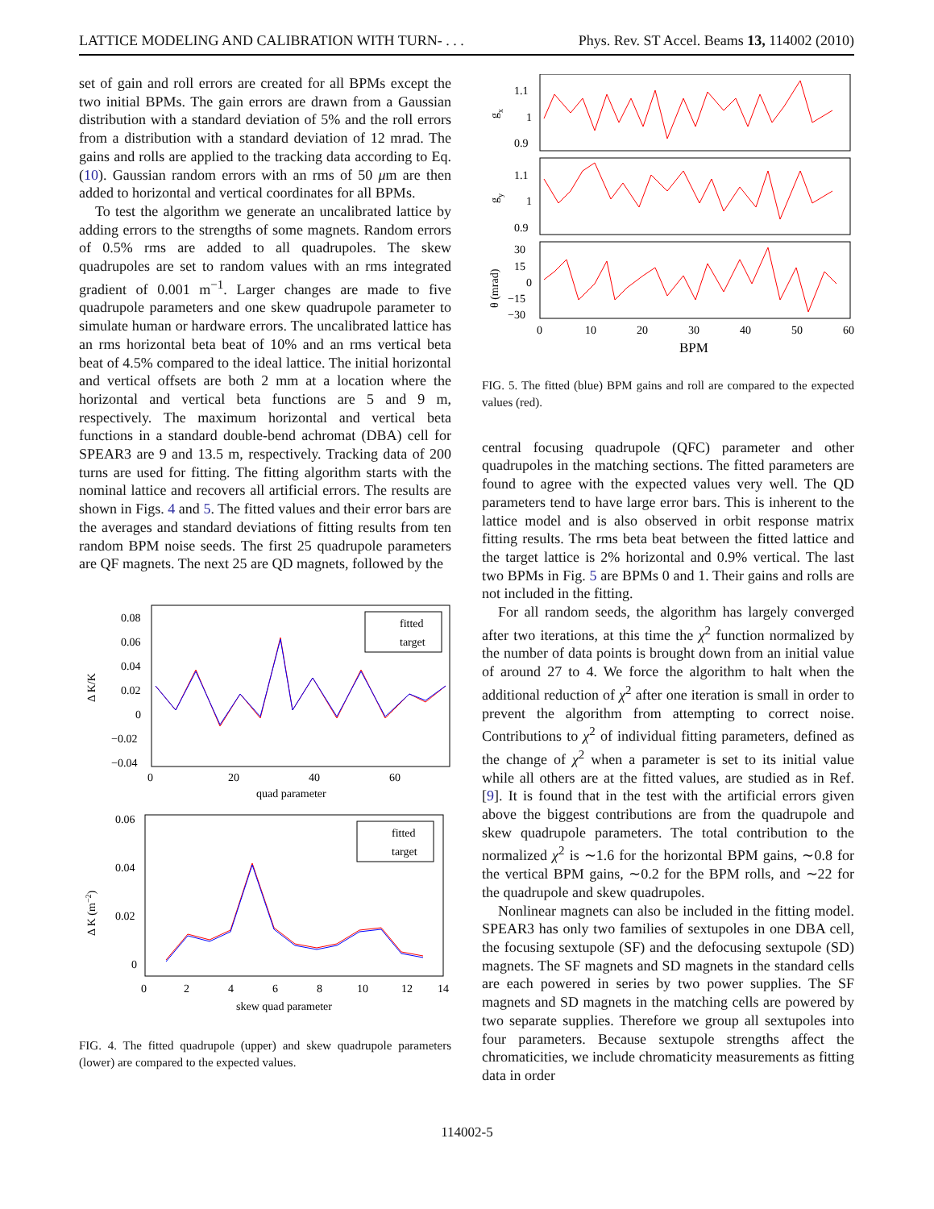LATTICE MODELING AND CALIBRATION WITH TURN- . . . Phys. Rev. ST Accel. Beams 13, 114002 (2010)
set of gain and roll errors are created for all BPMs except the two initial BPMs. The gain errors are drawn from a Gaussian distribution with a standard deviation of 5% and the roll errors from a distribution with a standard deviation of 12 mrad. The gains and rolls are applied to the tracking data according to Eq. (10). Gaussian random errors with an rms of 50 μm are then added to horizontal and vertical coordinates for all BPMs.
To test the algorithm we generate an uncalibrated lattice by adding errors to the strengths of some magnets. Random errors of 0.5% rms are added to all quadrupoles. The skew quadrupoles are set to random values with an rms integrated gradient of 0.001 m<sup>−1</sup>. Larger changes are made to five quadrupole parameters and one skew quadrupole parameter to simulate human or hardware errors. The uncalibrated lattice has an rms horizontal beta beat of 10% and an rms vertical beta beat of 4.5% compared to the ideal lattice. The initial horizontal and vertical offsets are both 2 mm at a location where the horizontal and vertical beta functions are 5 and 9 m, respectively. The maximum horizontal and vertical beta functions in a standard double-bend achromat (DBA) cell for SPEAR3 are 9 and 13.5 m, respectively. Tracking data of 200 turns are used for fitting. The fitting algorithm starts with the nominal lattice and recovers all artificial errors. The results are shown in Figs. 4 and 5. The fitted values and their error bars are the averages and standard deviations of fitting results from ten random BPM noise seeds. The first 25 quadrupole parameters are QF magnets. The next 25 are QD magnets, followed by the
fitted
target
0.08
0.06
0.04
0.02
0
−0.02
−0.04
0
20
40
60
quad parameter
Δ K/K
fitted
target
0.06
0.04
0.02
0
0
2
4
6
8
10
12
14
skew quad parameter
Δ K (m−2)
FIG. 4. The fitted quadrupole (upper) and skew quadrupole parameters (lower) are compared to the expected values.
1.1
1
0.9
gx
1.1
1
0.9
gy
30
15
0
−15
−30
θ (mrad)
0
10
20
30
40
50
60
BPM
FIG. 5. The fitted (blue) BPM gains and roll are compared to the expected values (red).
central focusing quadrupole (QFC) parameter and other quadrupoles in the matching sections. The fitted parameters are found to agree with the expected values very well. The QD parameters tend to have large error bars. This is inherent to the lattice model and is also observed in orbit response matrix fitting results. The rms beta beat between the fitted lattice and the target lattice is 2% horizontal and 0.9% vertical. The last two BPMs in Fig. 5 are BPMs 0 and 1. Their gains and rolls are not included in the fitting.
For all random seeds, the algorithm has largely converged after two iterations, at this time the χ<sup>2</sup> function normalized by the number of data points is brought down from an initial value of around 27 to 4. We force the algorithm to halt when the additional reduction of χ<sup>2</sup> after one iteration is small in order to prevent the algorithm from attempting to correct noise. Contributions to χ<sup>2</sup> of individual fitting parameters, defined as the change of χ<sup>2</sup> when a parameter is set to its initial value while all others are at the fitted values, are studied as in Ref. [9]. It is found that in the test with the artificial errors given above the biggest contributions are from the quadrupole and skew quadrupole parameters. The total contribution to the normalized χ<sup>2</sup> is ∼1.6 for the horizontal BPM gains, ∼0.8 for the vertical BPM gains, ∼0.2 for the BPM rolls, and ∼22 for the quadrupole and skew quadrupoles.
Nonlinear magnets can also be included in the fitting model. SPEAR3 has only two families of sextupoles in one DBA cell, the focusing sextupole (SF) and the defocusing sextupole (SD) magnets. The SF magnets and SD magnets in the standard cells are each powered in series by two power supplies. The SF magnets and SD magnets in the matching cells are powered by two separate supplies. Therefore we group all sextupoles into four parameters. Because sextupole strengths affect the chromaticities, we include chromaticity measurements as fitting data in order
114002-5